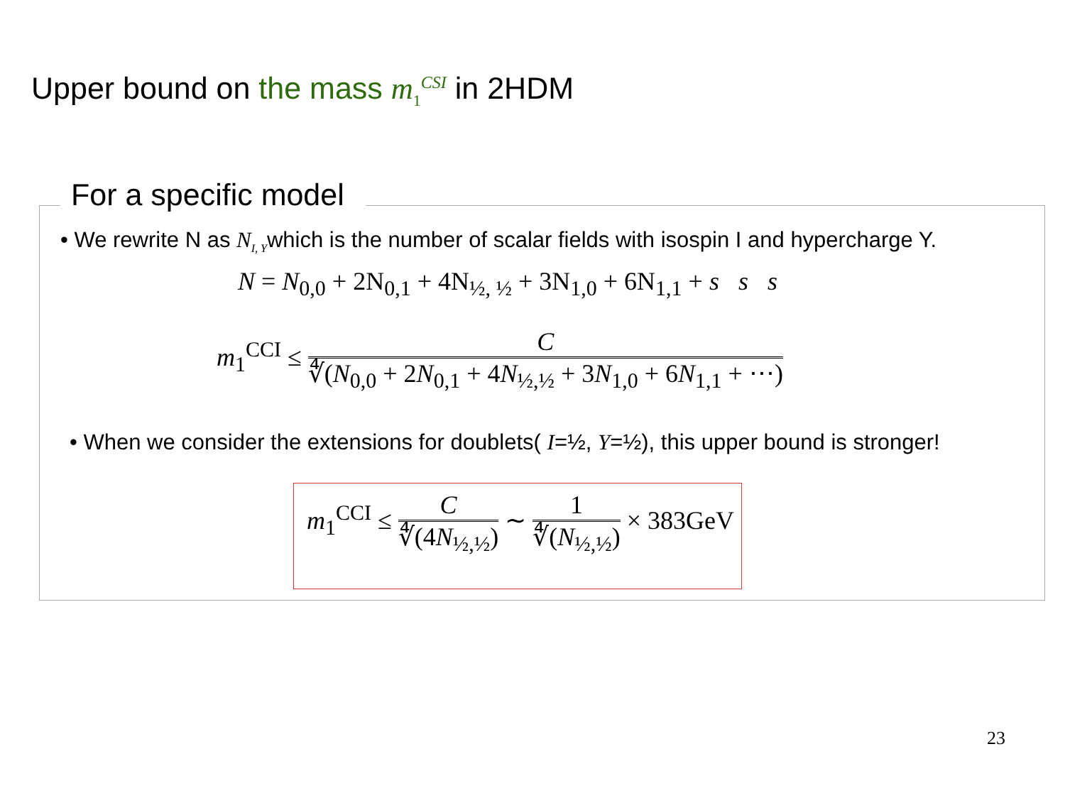Upper bound on the mass m<sub>1</sub><sup>CSI</sup> in 2HDM
For a specific model
• We rewrite N as N<sub>I, Y</sub>which is the number of scalar fields with isospin I and hypercharge Y.
N = N<sub>0,0</sub> + 2N<sub>0,1</sub> + 4N<sub>½, ½</sub> + 3N<sub>1,0</sub> + 6N<sub>1,1</sub> + s s s
m<sub>1</sub><sup>CCI</sup> ≤ C ∜(N<sub>0,0</sub> + 2N<sub>0,1</sub> + 4N<sub>½,½</sub> + 3N<sub>1,0</sub> + 6N<sub>1,1</sub> + ⋯)
• When we consider the extensions for doublets( I=½, Y=½), this upper bound is stronger!
m<sub>1</sub><sup>CCI</sup> ≤ C ∜(4N<sub>½,½</sub>) ∼ 1 ∜(N<sub>½,½</sub>) × 383GeV
23